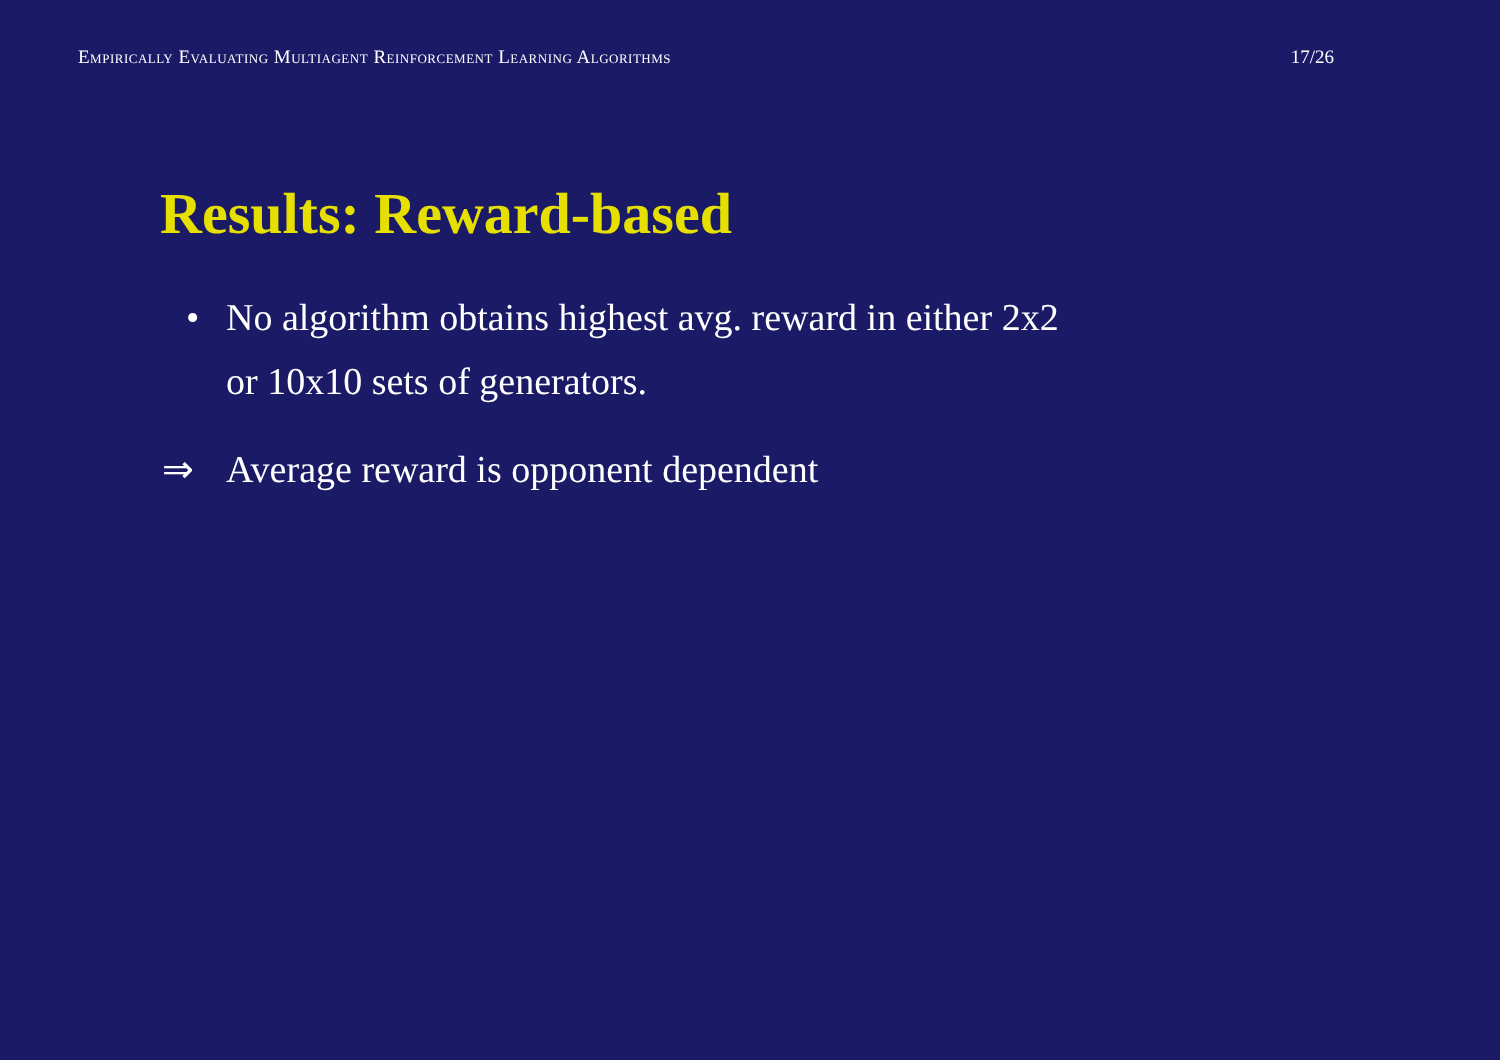Empirically Evaluating Multiagent Reinforcement Learning Algorithms 17/26
Results: Reward-based
• No algorithm obtains highest avg. reward in either 2x2
or 10x10 sets of generators.
⇒ Average reward is opponent dependent